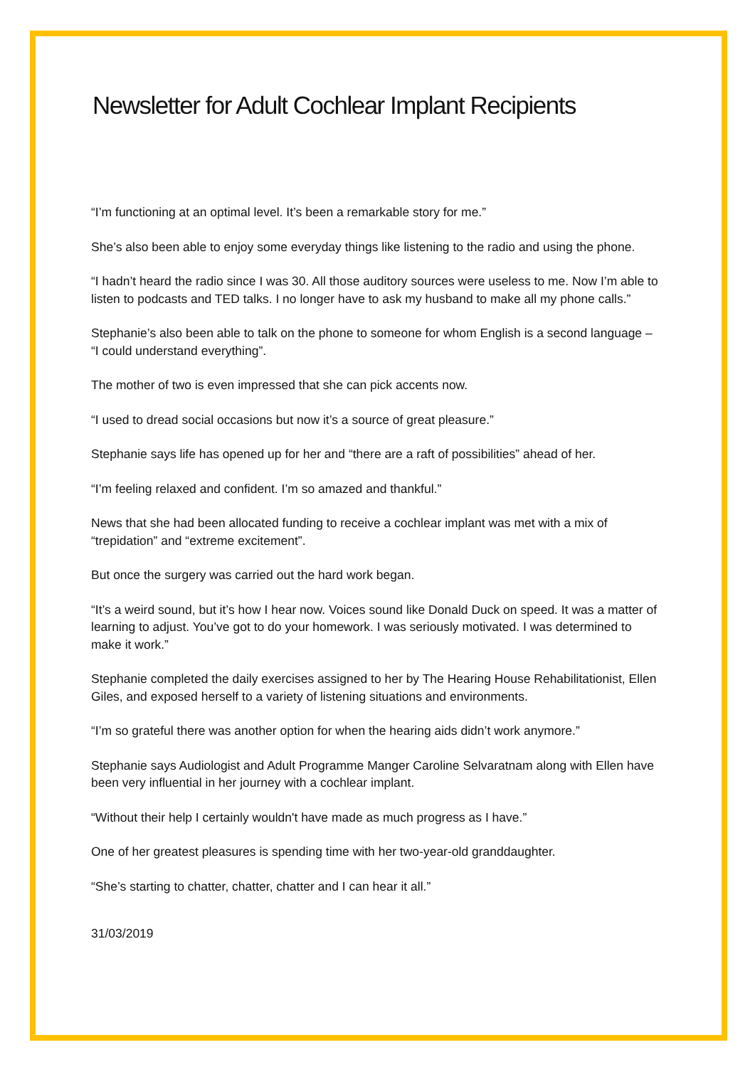Newsletter for Adult Cochlear Implant Recipients
“I’m functioning at an optimal level. It’s been a remarkable story for me.”
She’s also been able to enjoy some everyday things like listening to the radio and using the phone.
“I hadn’t heard the radio since I was 30. All those auditory sources were useless to me. Now I’m able to listen to podcasts and TED talks. I no longer have to ask my husband to make all my phone calls.”
Stephanie’s also been able to talk on the phone to someone for whom English is a second language – “I could understand everything”.
The mother of two is even impressed that she can pick accents now.
“I used to dread social occasions but now it’s a source of great pleasure.”
Stephanie says life has opened up for her and “there are a raft of possibilities” ahead of her.
“I’m feeling relaxed and confident. I’m so amazed and thankful.”
News that she had been allocated funding to receive a cochlear implant was met with a mix of “trepidation” and “extreme excitement”.
But once the surgery was carried out the hard work began.
“It’s a weird sound, but it’s how I hear now. Voices sound like Donald Duck on speed. It was a matter of learning to adjust. You’ve got to do your homework. I was seriously motivated. I was determined to make it work.”
Stephanie completed the daily exercises assigned to her by The Hearing House Rehabilitationist, Ellen Giles, and exposed herself to a variety of listening situations and environments.
“I’m so grateful there was another option for when the hearing aids didn’t work anymore.”
Stephanie says Audiologist and Adult Programme Manger Caroline Selvaratnam along with Ellen have been very influential in her journey with a cochlear implant.
“Without their help I certainly wouldn't have made as much progress as I have.”
One of her greatest pleasures is spending time with her two-year-old granddaughter.
“She’s starting to chatter, chatter, chatter and I can hear it all.”
31/03/2019